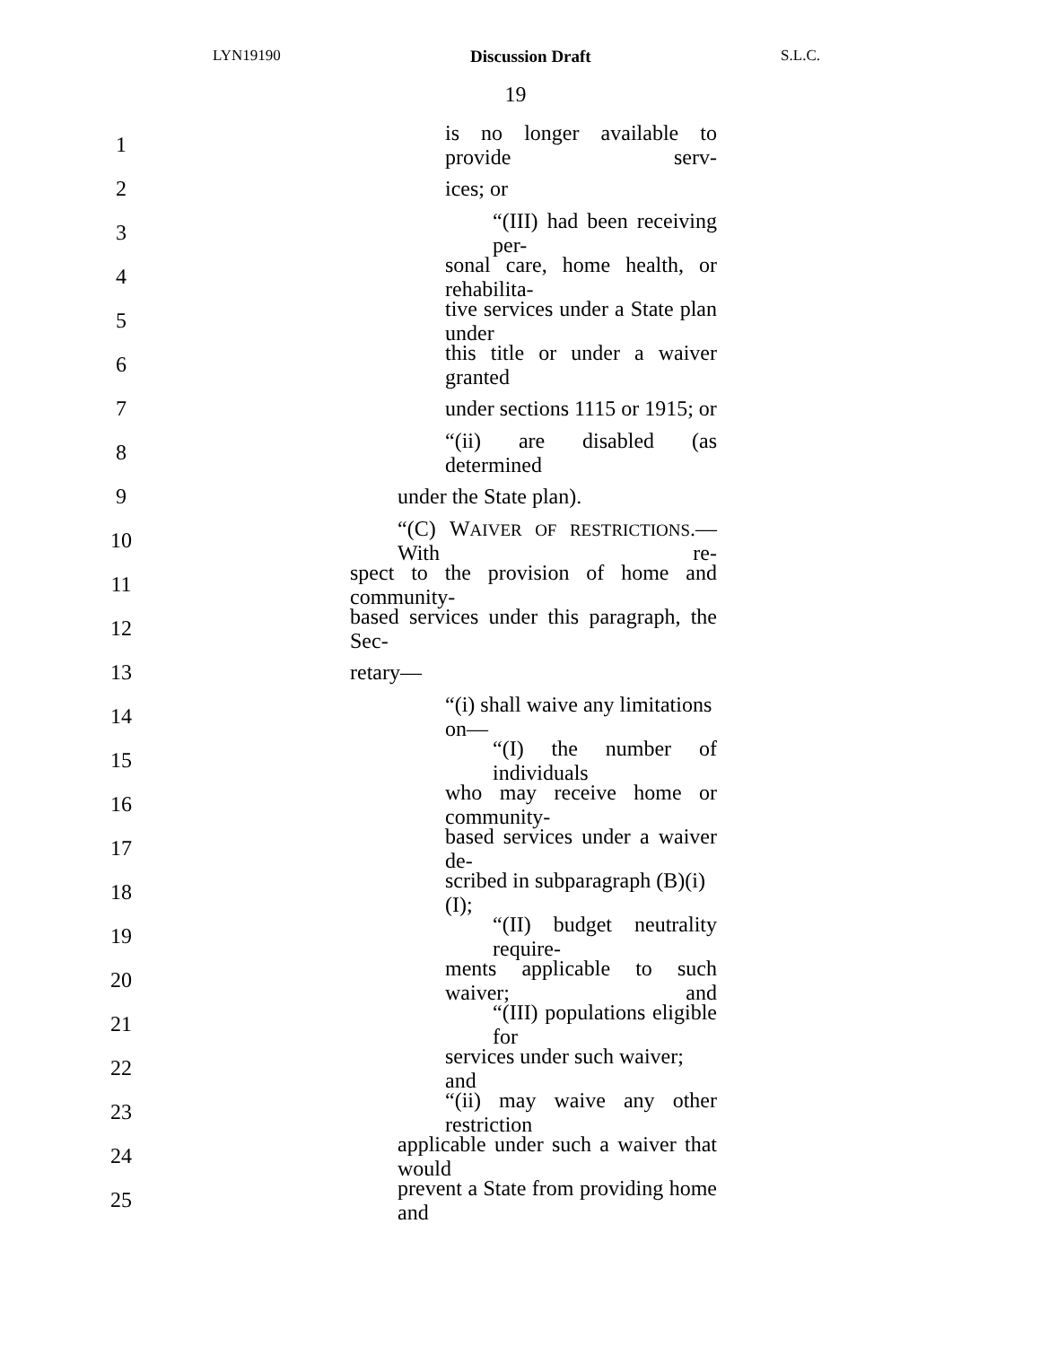LYN19190 Discussion Draft S.L.C.
19
1 is no longer available to provide serv-
2 ices; or
3 “(III) had been receiving per-
4 sonal care, home health, or rehabilita-
5 tive services under a State plan under
6 this title or under a waiver granted
7 under sections 1115 or 1915; or
8 “(ii) are disabled (as determined
9 under the State plan).
10 “(C) WAIVER OF RESTRICTIONS.—With re-
11 spect to the provision of home and community-
12 based services under this paragraph, the Sec-
13 retary—
14 “(i) shall waive any limitations on—
15 “(I) the number of individuals
16 who may receive home or community-
17 based services under a waiver de-
18 scribed in subparagraph (B)(i)(I);
19 “(II) budget neutrality require-
20 ments applicable to such waiver; and
21 “(III) populations eligible for
22 services under such waiver; and
23 “(ii) may waive any other restriction
24 applicable under such a waiver that would
25 prevent a State from providing home and